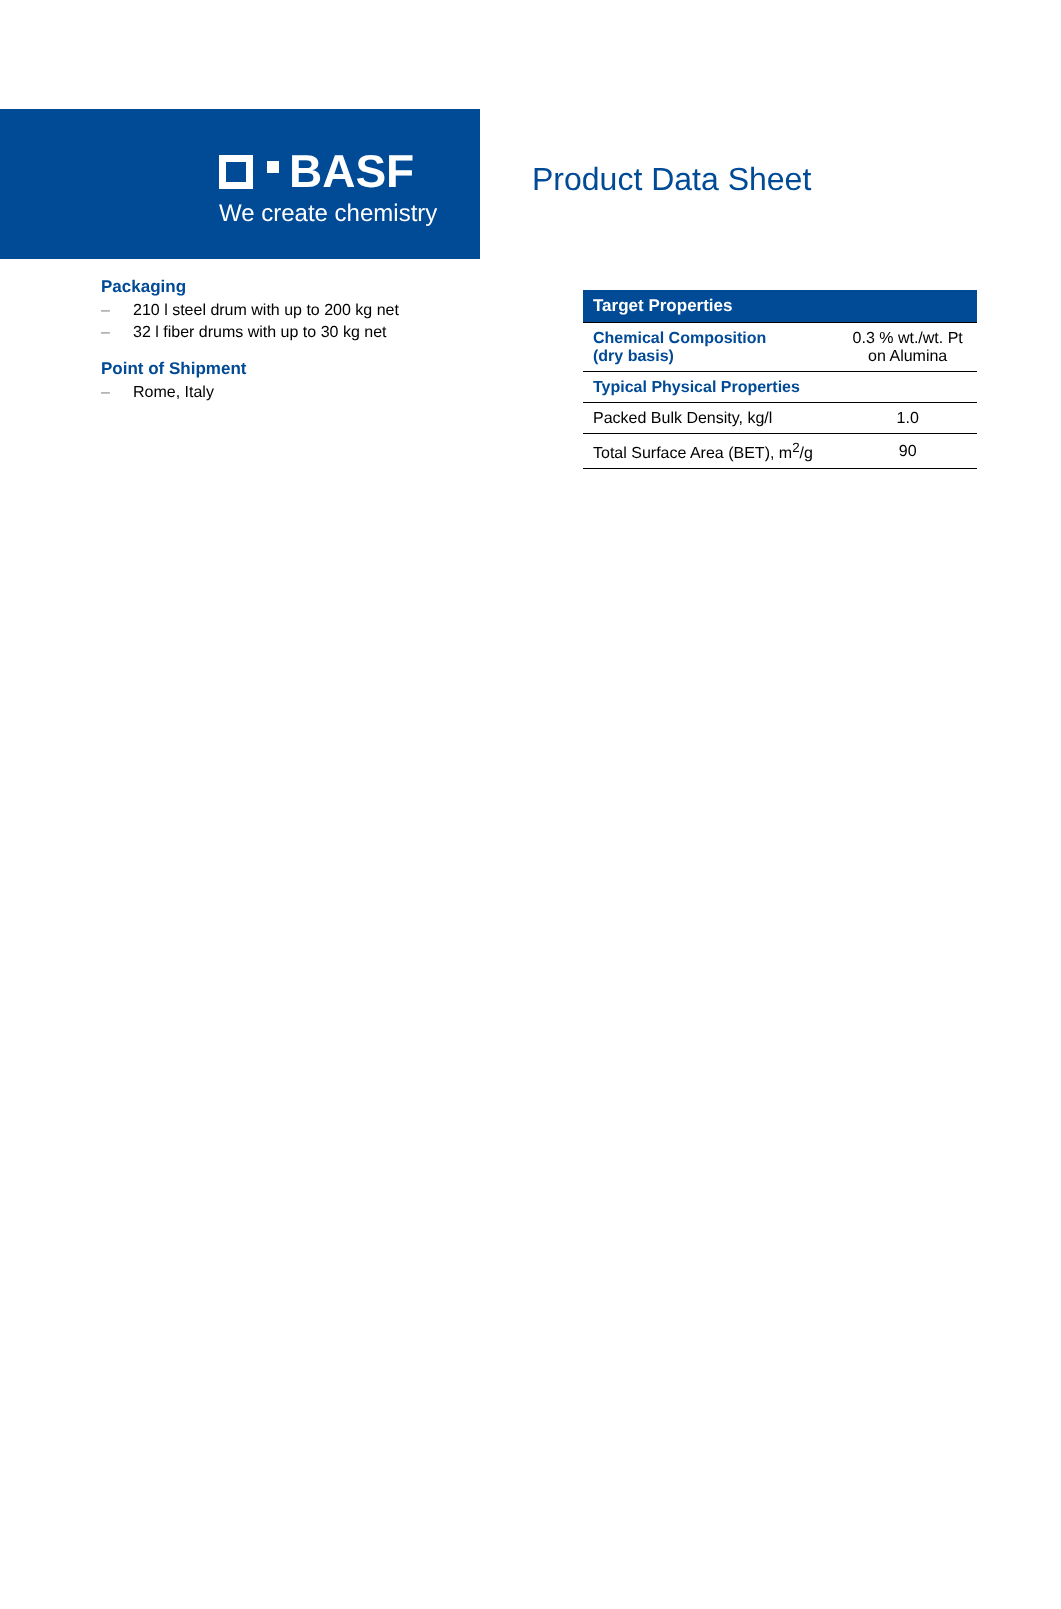BASF
We create chemistry
Product Data Sheet
Packaging
– 210 l steel drum with up to 200 kg net
– 32 l fiber drums with up to 30 kg net
Point of Shipment
– Rome, Italy
| Target Properties | |
| --- | --- |
| Chemical Composition (dry basis) | 0.3 % wt./wt. Pt on Alumina |
| Typical Physical Properties | |
| Packed Bulk Density, kg/l | 1.0 |
| Total Surface Area (BET), m<sup>2</sup>/g | 90 |